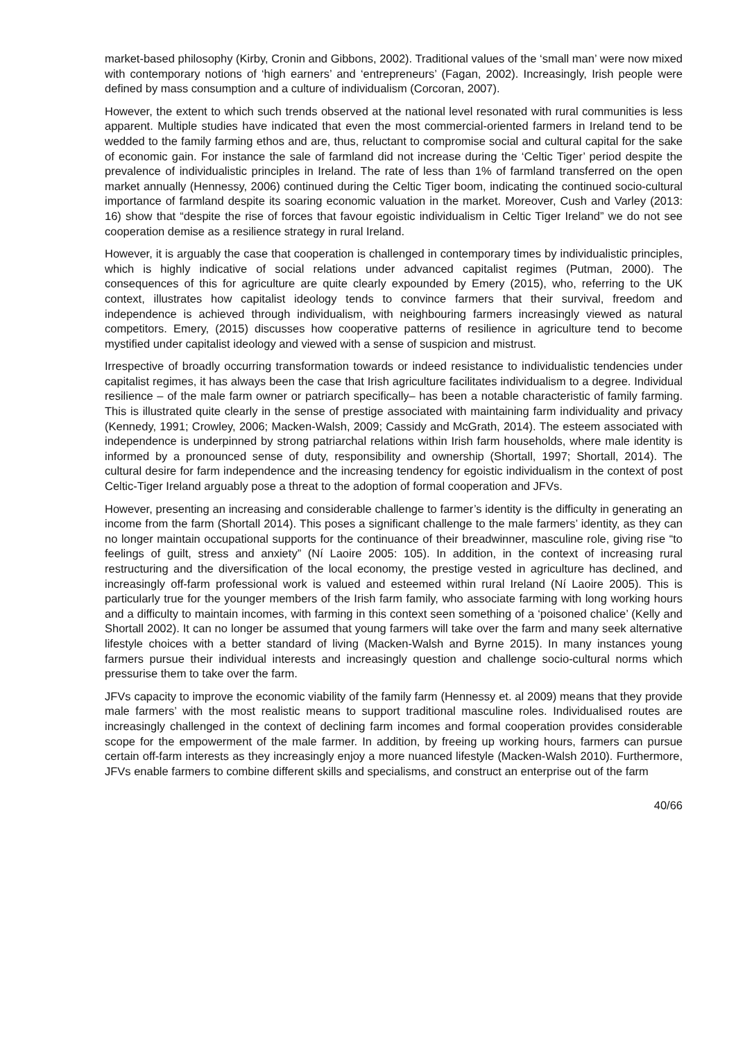market-based philosophy (Kirby, Cronin and Gibbons, 2002). Traditional values of the ‘small man’ were now mixed with contemporary notions of ‘high earners’ and ‘entrepreneurs’ (Fagan, 2002). Increasingly, Irish people were defined by mass consumption and a culture of individualism (Corcoran, 2007).
However, the extent to which such trends observed at the national level resonated with rural communities is less apparent. Multiple studies have indicated that even the most commercial-oriented farmers in Ireland tend to be wedded to the family farming ethos and are, thus, reluctant to compromise social and cultural capital for the sake of economic gain. For instance the sale of farmland did not increase during the ‘Celtic Tiger’ period despite the prevalence of individualistic principles in Ireland. The rate of less than 1% of farmland transferred on the open market annually (Hennessy, 2006) continued during the Celtic Tiger boom, indicating the continued socio-cultural importance of farmland despite its soaring economic valuation in the market. Moreover, Cush and Varley (2013: 16) show that “despite the rise of forces that favour egoistic individualism in Celtic Tiger Ireland” we do not see cooperation demise as a resilience strategy in rural Ireland.
However, it is arguably the case that cooperation is challenged in contemporary times by individualistic principles, which is highly indicative of social relations under advanced capitalist regimes (Putman, 2000). The consequences of this for agriculture are quite clearly expounded by Emery (2015), who, referring to the UK context, illustrates how capitalist ideology tends to convince farmers that their survival, freedom and independence is achieved through individualism, with neighbouring farmers increasingly viewed as natural competitors. Emery, (2015) discusses how cooperative patterns of resilience in agriculture tend to become mystified under capitalist ideology and viewed with a sense of suspicion and mistrust.
Irrespective of broadly occurring transformation towards or indeed resistance to individualistic tendencies under capitalist regimes, it has always been the case that Irish agriculture facilitates individualism to a degree. Individual resilience – of the male farm owner or patriarch specifically– has been a notable characteristic of family farming. This is illustrated quite clearly in the sense of prestige associated with maintaining farm individuality and privacy (Kennedy, 1991; Crowley, 2006; Macken-Walsh, 2009; Cassidy and McGrath, 2014). The esteem associated with independence is underpinned by strong patriarchal relations within Irish farm households, where male identity is informed by a pronounced sense of duty, responsibility and ownership (Shortall, 1997; Shortall, 2014). The cultural desire for farm independence and the increasing tendency for egoistic individualism in the context of post Celtic-Tiger Ireland arguably pose a threat to the adoption of formal cooperation and JFVs.
However, presenting an increasing and considerable challenge to farmer’s identity is the difficulty in generating an income from the farm (Shortall 2014). This poses a significant challenge to the male farmers’ identity, as they can no longer maintain occupational supports for the continuance of their breadwinner, masculine role, giving rise “to feelings of guilt, stress and anxiety” (Ní Laoire 2005: 105). In addition, in the context of increasing rural restructuring and the diversification of the local economy, the prestige vested in agriculture has declined, and increasingly off-farm professional work is valued and esteemed within rural Ireland (Ní Laoire 2005). This is particularly true for the younger members of the Irish farm family, who associate farming with long working hours and a difficulty to maintain incomes, with farming in this context seen something of a ‘poisoned chalice’ (Kelly and Shortall 2002). It can no longer be assumed that young farmers will take over the farm and many seek alternative lifestyle choices with a better standard of living (Macken-Walsh and Byrne 2015). In many instances young farmers pursue their individual interests and increasingly question and challenge socio-cultural norms which pressurise them to take over the farm.
JFVs capacity to improve the economic viability of the family farm (Hennessy et. al 2009) means that they provide male farmers’ with the most realistic means to support traditional masculine roles. Individualised routes are increasingly challenged in the context of declining farm incomes and formal cooperation provides considerable scope for the empowerment of the male farmer. In addition, by freeing up working hours, farmers can pursue certain off-farm interests as they increasingly enjoy a more nuanced lifestyle (Macken-Walsh 2010). Furthermore, JFVs enable farmers to combine different skills and specialisms, and construct an enterprise out of the farm
40/66